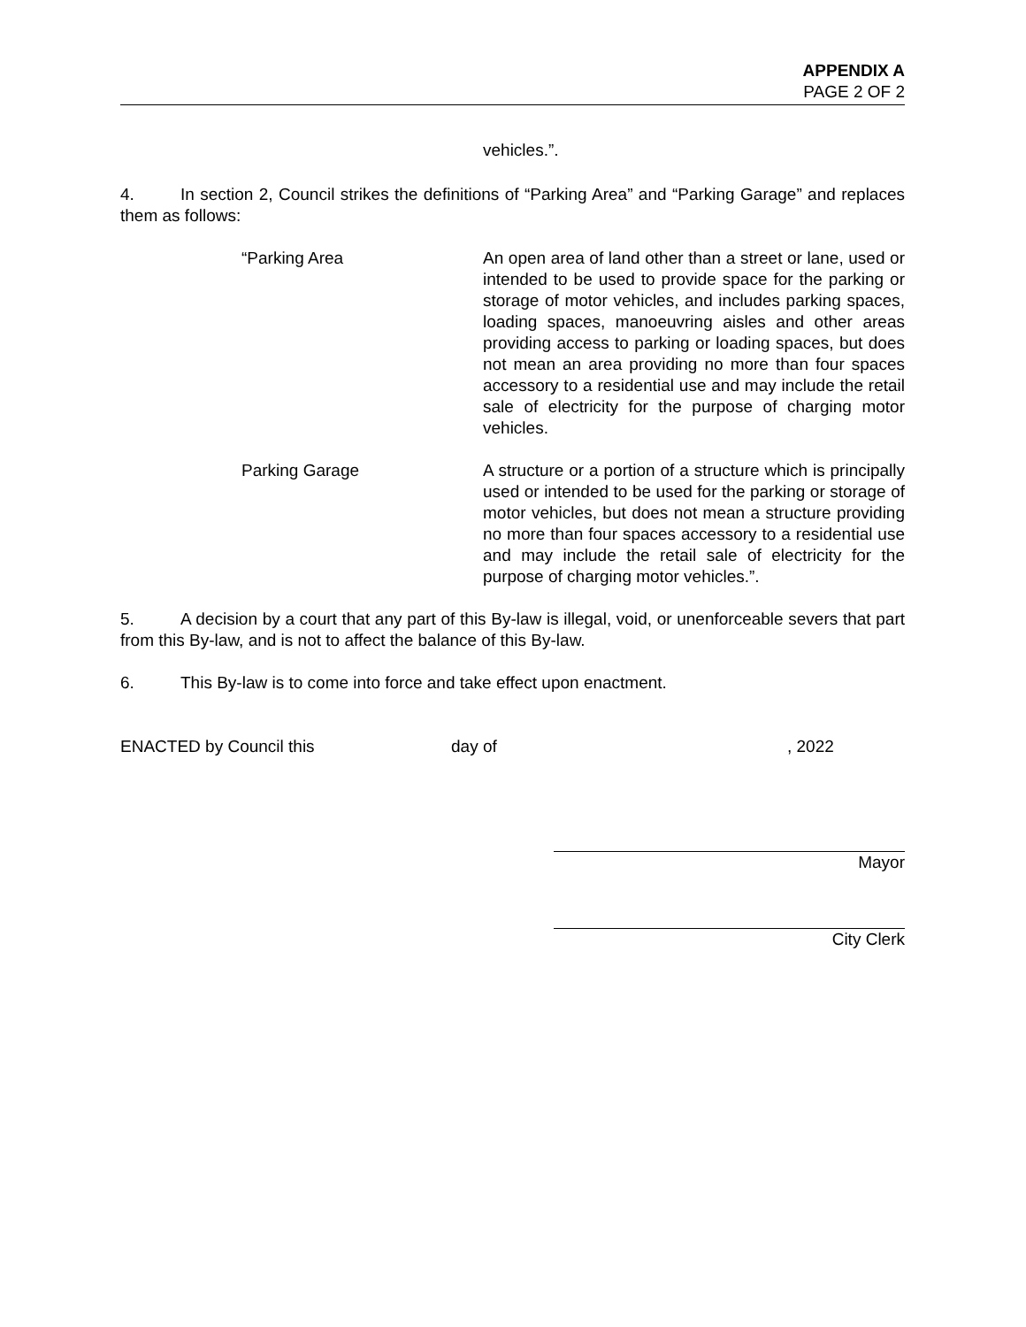APPENDIX A
PAGE 2 OF 2
vehicles.”.
4. In section 2, Council strikes the definitions of “Parking Area” and “Parking Garage” and replaces them as follows:
“Parking Area An open area of land other than a street or lane, used or intended to be used to provide space for the parking or storage of motor vehicles, and includes parking spaces, loading spaces, manoeuvring aisles and other areas providing access to parking or loading spaces, but does not mean an area providing no more than four spaces accessory to a residential use and may include the retail sale of electricity for the purpose of charging motor vehicles.
Parking Garage A structure or a portion of a structure which is principally used or intended to be used for the parking or storage of motor vehicles, but does not mean a structure providing no more than four spaces accessory to a residential use and may include the retail sale of electricity for the purpose of charging motor vehicles.”.
5. A decision by a court that any part of this By-law is illegal, void, or unenforceable severs that part from this By-law, and is not to affect the balance of this By-law.
6. This By-law is to come into force and take effect upon enactment.
ENACTED by Council this day of, 2022
Mayor
City Clerk